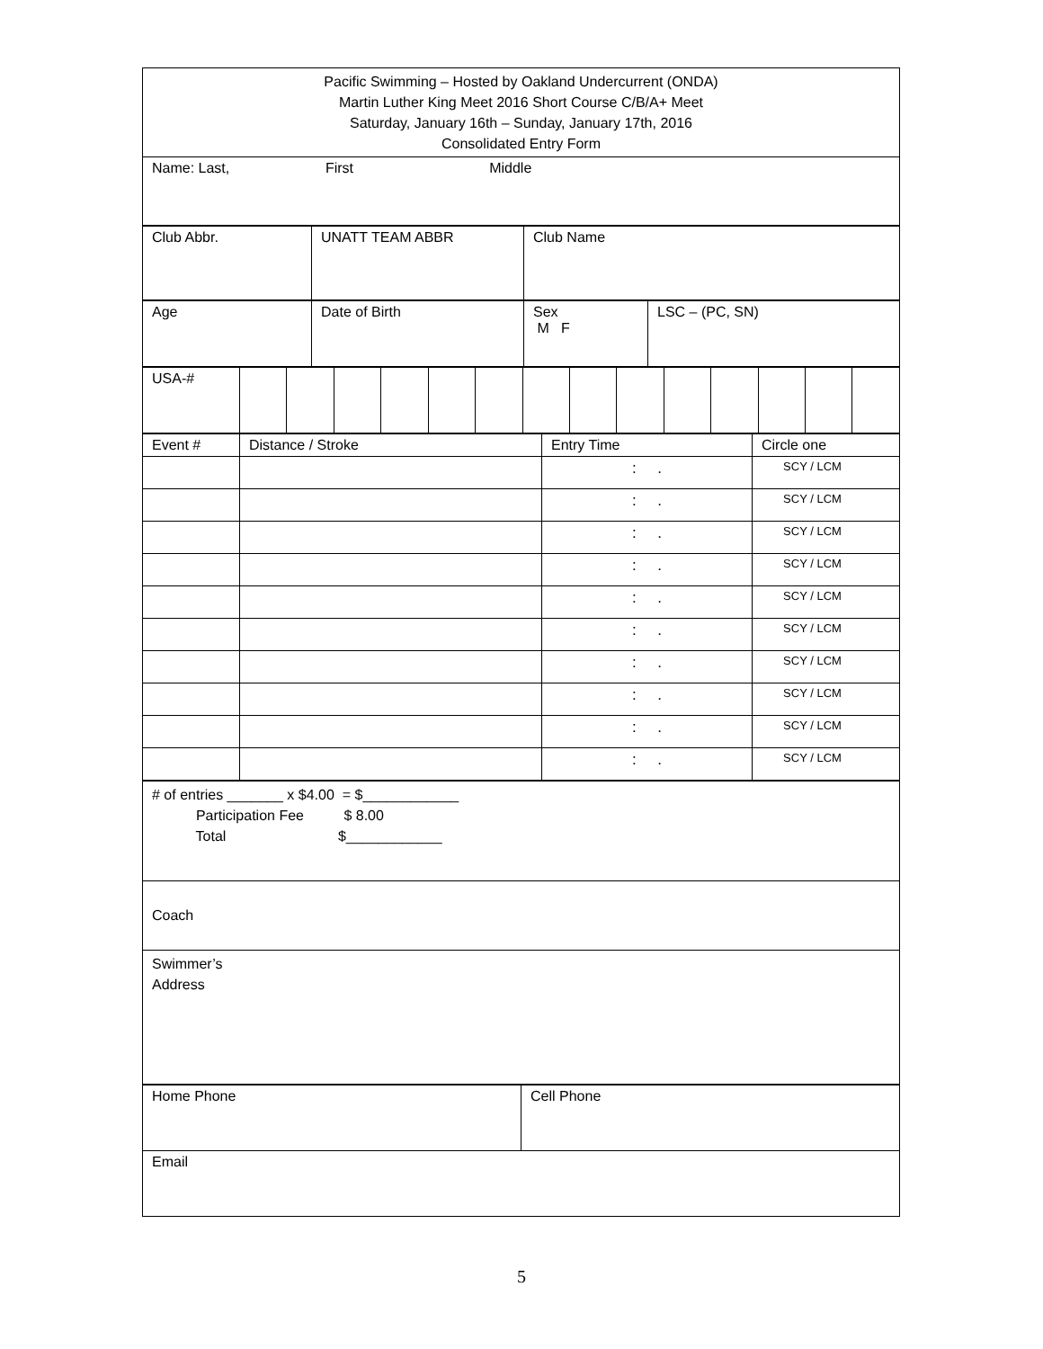| Pacific Swimming – Hosted by Oakland Undercurrent (ONDA) Martin Luther King Meet 2016 Short Course C/B/A+ Meet Saturday, January 16th – Sunday, January 17th, 2016 Consolidated Entry Form |
| Name: Last, First Middle |
| Club Abbr. | UNATT TEAM ABBR | Club Name |
| Age | Date of Birth | Sex M F | LSC – (PC, SN) |
| USA-# | | | | | | | | | | | | | | |
| Event # | Distance / Stroke | Entry Time | Circle one |
| --- | --- | --- | --- |
| | | : . | SCY / LCM |
| | | : . | SCY / LCM |
| | | : . | SCY / LCM |
| | | : . | SCY / LCM |
| | | : . | SCY / LCM |
| | | : . | SCY / LCM |
| | | : . | SCY / LCM |
| | | : . | SCY / LCM |
| | | : . | SCY / LCM |
| | | : . | SCY / LCM |
| # of entries _______ x $4.00 = $____________ Participation Fee $ 8.00 Total $____________ |
| Coach |
| Swimmer’s Address |
| Home Phone | Cell Phone |
| Email | |
5